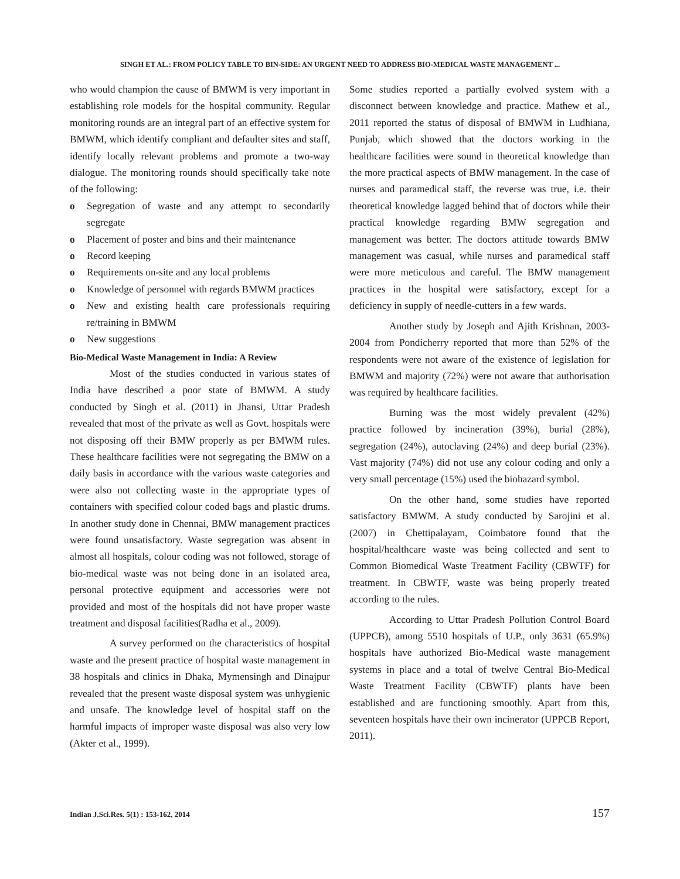SINGH ET AL.: FROM POLICY TABLE TO BIN-SIDE: AN URGENT NEED TO ADDRESS BIO-MEDICAL WASTE MANAGEMENT ...
who would champion the cause of BMWM is very important in establishing role models for the hospital community. Regular monitoring rounds are an integral part of an effective system for BMWM, which identify compliant and defaulter sites and staff, identify locally relevant problems and promote a two-way dialogue. The monitoring rounds should specifically take note of the following:
o Segregation of waste and any attempt to secondarily segregate
o Placement of poster and bins and their maintenance
o Record keeping
o Requirements on-site and any local problems
o Knowledge of personnel with regards BMWM practices
o New and existing health care professionals requiring re/training in BMWM
o New suggestions
Bio-Medical Waste Management in India: A Review
Most of the studies conducted in various states of India have described a poor state of BMWM. A study conducted by Singh et al. (2011) in Jhansi, Uttar Pradesh revealed that most of the private as well as Govt. hospitals were not disposing off their BMW properly as per BMWM rules. These healthcare facilities were not segregating the BMW on a daily basis in accordance with the various waste categories and were also not collecting waste in the appropriate types of containers with specified colour coded bags and plastic drums. In another study done in Chennai, BMW management practices were found unsatisfactory. Waste segregation was absent in almost all hospitals, colour coding was not followed, storage of bio-medical waste was not being done in an isolated area, personal protective equipment and accessories were not provided and most of the hospitals did not have proper waste treatment and disposal facilities(Radha et al., 2009).
A survey performed on the characteristics of hospital waste and the present practice of hospital waste management in 38 hospitals and clinics in Dhaka, Mymensingh and Dinajpur revealed that the present waste disposal system was unhygienic and unsafe. The knowledge level of hospital staff on the harmful impacts of improper waste disposal was also very low (Akter et al., 1999).
Some studies reported a partially evolved system with a disconnect between knowledge and practice. Mathew et al., 2011 reported the status of disposal of BMWM in Ludhiana, Punjab, which showed that the doctors working in the healthcare facilities were sound in theoretical knowledge than the more practical aspects of BMW management. In the case of nurses and paramedical staff, the reverse was true, i.e. their theoretical knowledge lagged behind that of doctors while their practical knowledge regarding BMW segregation and management was better. The doctors attitude towards BMW management was casual, while nurses and paramedical staff were more meticulous and careful. The BMW management practices in the hospital were satisfactory, except for a deficiency in supply of needle-cutters in a few wards.
Another study by Joseph and Ajith Krishnan, 2003-2004 from Pondicherry reported that more than 52% of the respondents were not aware of the existence of legislation for BMWM and majority (72%) were not aware that authorisation was required by healthcare facilities.
Burning was the most widely prevalent (42%) practice followed by incineration (39%), burial (28%), segregation (24%), autoclaving (24%) and deep burial (23%). Vast majority (74%) did not use any colour coding and only a very small percentage (15%) used the biohazard symbol.
On the other hand, some studies have reported satisfactory BMWM. A study conducted by Sarojini et al. (2007) in Chettipalayam, Coimbatore found that the hospital/healthcare waste was being collected and sent to Common Biomedical Waste Treatment Facility (CBWTF) for treatment. In CBWTF, waste was being properly treated according to the rules.
According to Uttar Pradesh Pollution Control Board (UPPCB), among 5510 hospitals of U.P., only 3631 (65.9%) hospitals have authorized Bio-Medical waste management systems in place and a total of twelve Central Bio-Medical Waste Treatment Facility (CBWTF) plants have been established and are functioning smoothly. Apart from this, seventeen hospitals have their own incinerator (UPPCB Report, 2011).
Indian J.Sci.Res. 5(1) : 153-162, 2014 157